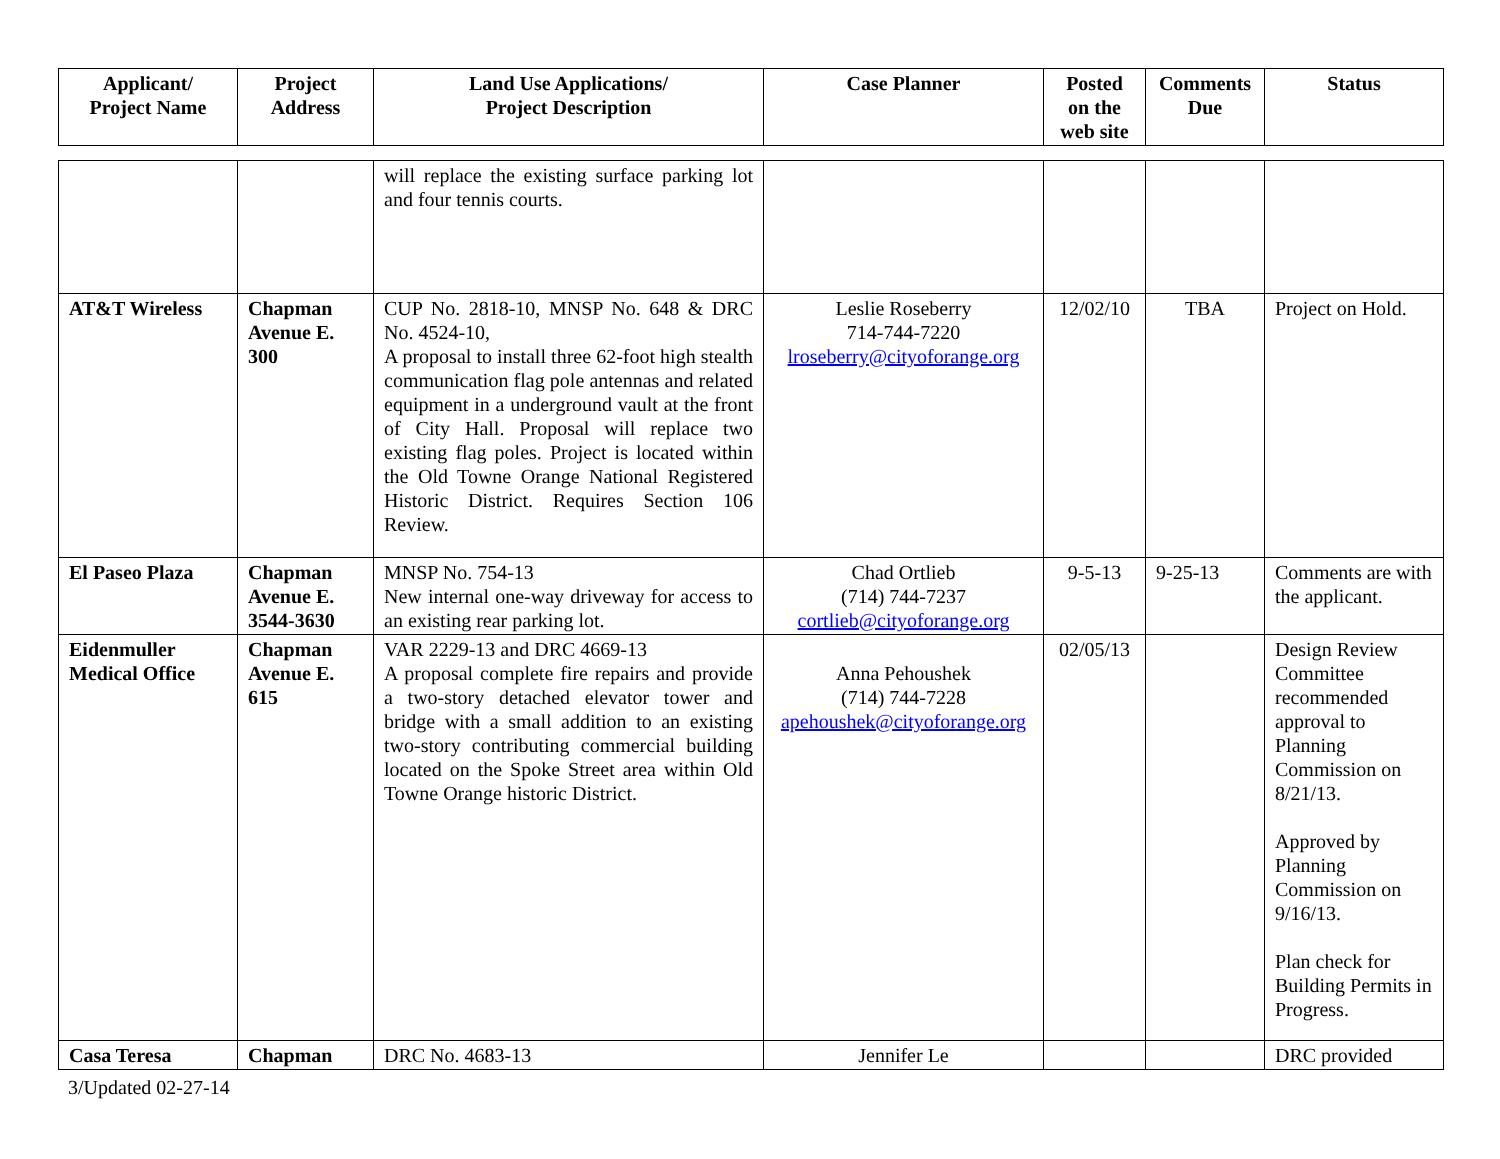| Applicant/ Project Name | Project Address | Land Use Applications/ Project Description | Case Planner | Posted on the web site | Comments Due | Status |
| --- | --- | --- | --- | --- | --- | --- |
| | | will replace the existing surface parking lot and four tennis courts. | | | | |
| AT&T Wireless | Chapman Avenue E. 300 | CUP No. 2818-10, MNSP No. 648 & DRC No. 4524-10, A proposal to install three 62-foot high stealth communication flag pole antennas and related equipment in a underground vault at the front of City Hall. Proposal will replace two existing flag poles. Project is located within the Old Towne Orange National Registered Historic District. Requires Section 106 Review. | Leslie Roseberry 714-744-7220 lroseberry@cityoforange.org | 12/02/10 | TBA | Project on Hold. |
| El Paseo Plaza | Chapman Avenue E. 3544-3630 | MNSP No. 754-13 New internal one-way driveway for access to an existing rear parking lot. | Chad Ortlieb (714) 744-7237 cortlieb@cityoforange.org | 9-5-13 | 9-25-13 | Comments are with the applicant. |
| Eidenmuller Medical Office | Chapman Avenue E. 615 | VAR 2229-13 and DRC 4669-13 A proposal complete fire repairs and provide a two-story detached elevator tower and bridge with a small addition to an existing two-story contributing commercial building located on the Spoke Street area within Old Towne Orange historic District. | Anna Pehoushek (714) 744-7228 apehoushek@cityoforange.org | 02/05/13 | | Design Review Committee recommended approval to Planning Commission on 8/21/13. Approved by Planning Commission on 9/16/13. Plan check for Building Permits in Progress. |
| Casa Teresa | Chapman | DRC No. 4683-13 | Jennifer Le | | | DRC provided |
3/Updated 02-27-14